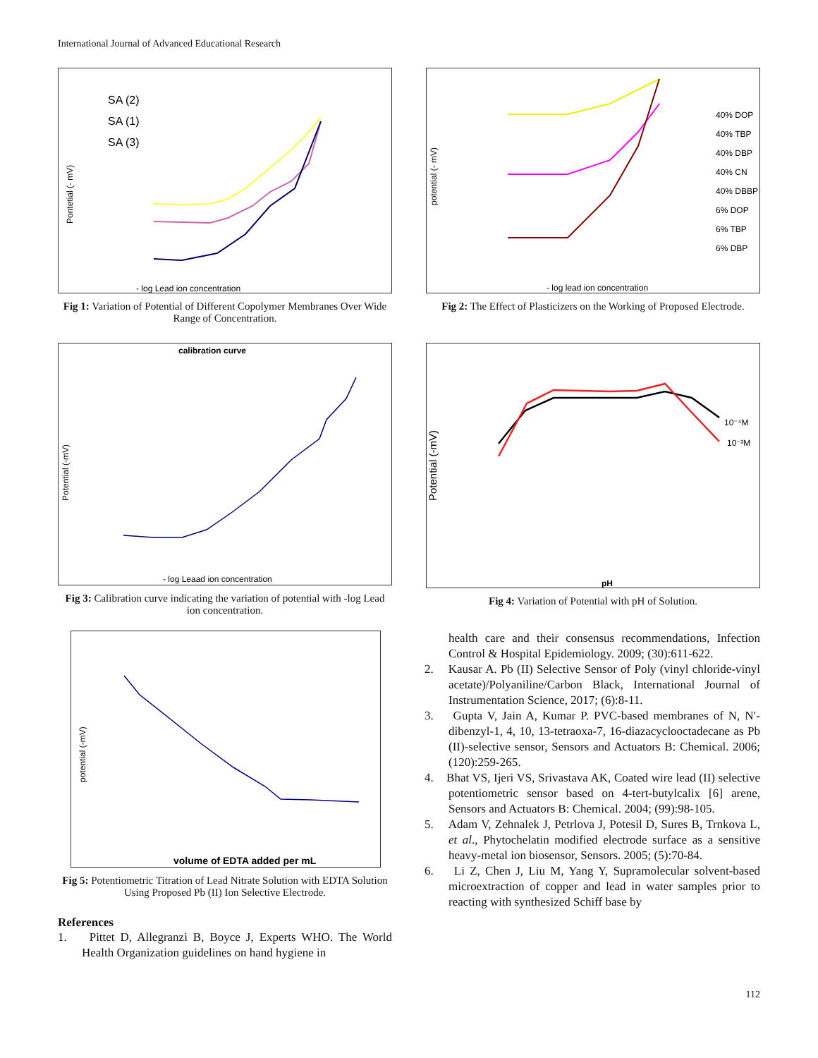International Journal of Advanced Educational Research
SA (2)
SA (1)
SA (3)
Pontetial (- mV)
- log Lead ion concentration
Fig 1: Variation of Potential of Different Copolymer Membranes Over Wide Range of Concentration.
40% DOP
40% TBP
40% DBP
40% CN
40% DBBP
6% DOP
6% TBP
6% DBP
- log lead ion concentration
potential (- mV)
Fig 2: The Effect of Plasticizers on the Working of Proposed Electrode.
calibration curve
Potential (-mV)
- log Leaad ion concentration
Fig 3: Calibration curve indicating the variation of potential with -log Lead ion concentration.
Potential (-mV)
10⁻⁴M
10⁻³M
pH
Fig 4: Variation of Potential with pH of Solution.
potential (-mV)
volume of EDTA added per mL
Fig 5: Potentiometric Titration of Lead Nitrate Solution with EDTA Solution Using Proposed Pb (II) Ion Selective Electrode.
References
1. Pittet D, Allegranzi B, Boyce J, Experts WHO. The World Health Organization guidelines on hand hygiene in
health care and their consensus recommendations, Infection Control & Hospital Epidemiology. 2009; (30):611-622.
2. Kausar A. Pb (II) Selective Sensor of Poly (vinyl chloride-vinyl acetate)/Polyaniline/Carbon Black, International Journal of Instrumentation Science, 2017; (6):8-11.
3. Gupta V, Jain A, Kumar P. PVC-based membranes of N, N′-dibenzyl-1, 4, 10, 13-tetraoxa-7, 16-diazacyclooctadecane as Pb (II)-selective sensor, Sensors and Actuators B: Chemical. 2006; (120):259-265.
4. Bhat VS, Ijeri VS, Srivastava AK, Coated wire lead (II) selective potentiometric sensor based on 4-tert-butylcalix [6] arene, Sensors and Actuators B: Chemical. 2004; (99):98-105.
5. Adam V, Zehnalek J, Petrlova J, Potesil D, Sures B, Trnkova L, et al., Phytochelatin modified electrode surface as a sensitive heavy-metal ion biosensor, Sensors. 2005; (5):70-84.
6. Li Z, Chen J, Liu M, Yang Y, Supramolecular solvent-based microextraction of copper and lead in water samples prior to reacting with synthesized Schiff base by
112